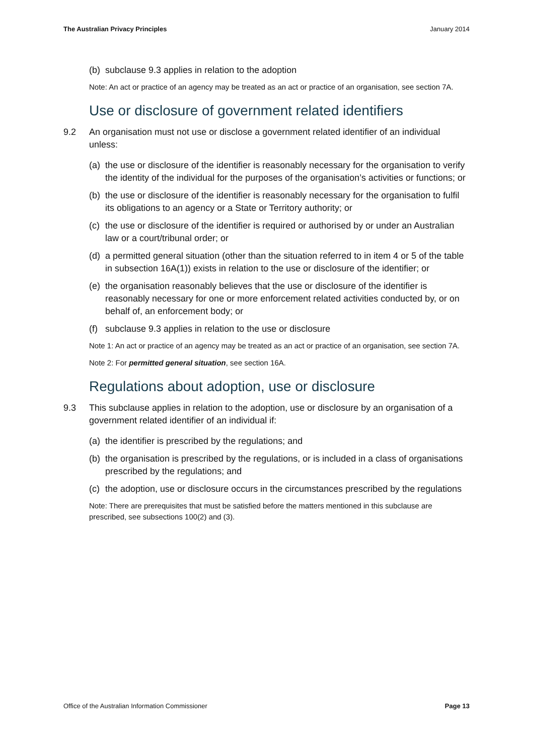The Australian Privacy Principles January 2014
(b) subclause 9.3 applies in relation to the adoption
Note: An act or practice of an agency may be treated as an act or practice of an organisation, see section 7A.
Use or disclosure of government related identifiers
9.2 An organisation must not use or disclose a government related identifier of an individual unless:
(a) the use or disclosure of the identifier is reasonably necessary for the organisation to verify the identity of the individual for the purposes of the organisation’s activities or functions; or
(b) the use or disclosure of the identifier is reasonably necessary for the organisation to fulfil its obligations to an agency or a State or Territory authority; or
(c) the use or disclosure of the identifier is required or authorised by or under an Australian law or a court/tribunal order; or
(d) a permitted general situation (other than the situation referred to in item 4 or 5 of the table in subsection 16A(1)) exists in relation to the use or disclosure of the identifier; or
(e) the organisation reasonably believes that the use or disclosure of the identifier is reasonably necessary for one or more enforcement related activities conducted by, or on behalf of, an enforcement body; or
(f) subclause 9.3 applies in relation to the use or disclosure
Note 1: An act or practice of an agency may be treated as an act or practice of an organisation, see section 7A.
Note 2: For permitted general situation, see section 16A.
Regulations about adoption, use or disclosure
9.3 This subclause applies in relation to the adoption, use or disclosure by an organisation of a government related identifier of an individual if:
(a) the identifier is prescribed by the regulations; and
(b) the organisation is prescribed by the regulations, or is included in a class of organisations prescribed by the regulations; and
(c) the adoption, use or disclosure occurs in the circumstances prescribed by the regulations
Note: There are prerequisites that must be satisfied before the matters mentioned in this subclause are prescribed, see subsections 100(2) and (3).
Office of the Australian Information Commissioner Page 13